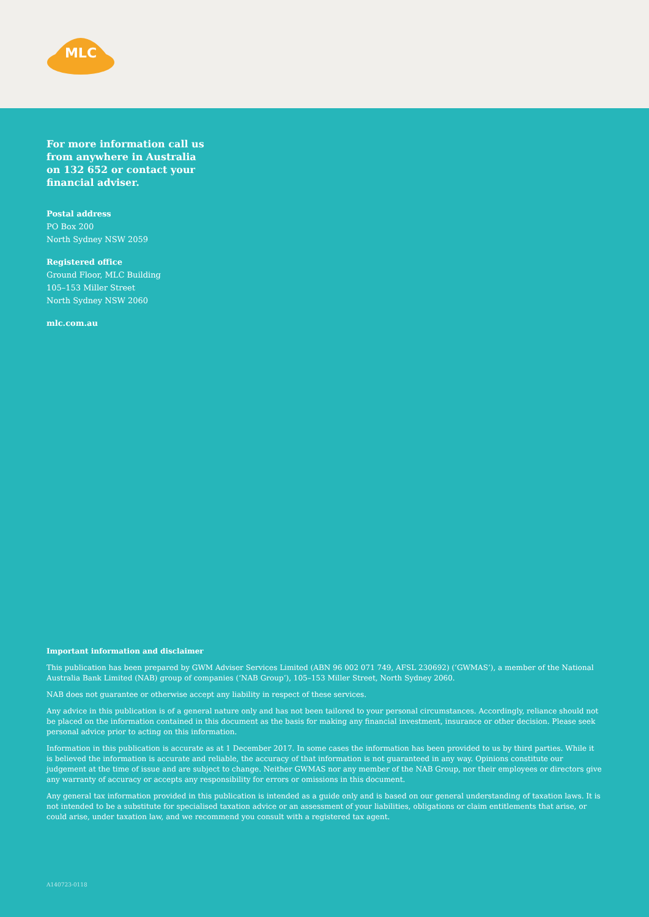MLC
For more information call us from anywhere in Australia on 132 652 or contact your financial adviser.
Postal address
PO Box 200
North Sydney NSW 2059
Registered office
Ground Floor, MLC Building
105–153 Miller Street
North Sydney NSW 2060
mlc.com.au
Important information and disclaimer
This publication has been prepared by GWM Adviser Services Limited (ABN 96 002 071 749, AFSL 230692) (‘GWMAS’), a member of the National Australia Bank Limited (NAB) group of companies (‘NAB Group’), 105–153 Miller Street, North Sydney 2060.
NAB does not guarantee or otherwise accept any liability in respect of these services.
Any advice in this publication is of a general nature only and has not been tailored to your personal circumstances. Accordingly, reliance should not be placed on the information contained in this document as the basis for making any financial investment, insurance or other decision. Please seek personal advice prior to acting on this information.
Information in this publication is accurate as at 1 December 2017. In some cases the information has been provided to us by third parties. While it is believed the information is accurate and reliable, the accuracy of that information is not guaranteed in any way. Opinions constitute our judgement at the time of issue and are subject to change. Neither GWMAS nor any member of the NAB Group, nor their employees or directors give any warranty of accuracy or accepts any responsibility for errors or omissions in this document.
Any general tax information provided in this publication is intended as a guide only and is based on our general understanding of taxation laws. It is not intended to be a substitute for specialised taxation advice or an assessment of your liabilities, obligations or claim entitlements that arise, or could arise, under taxation law, and we recommend you consult with a registered tax agent.
A140723-0118